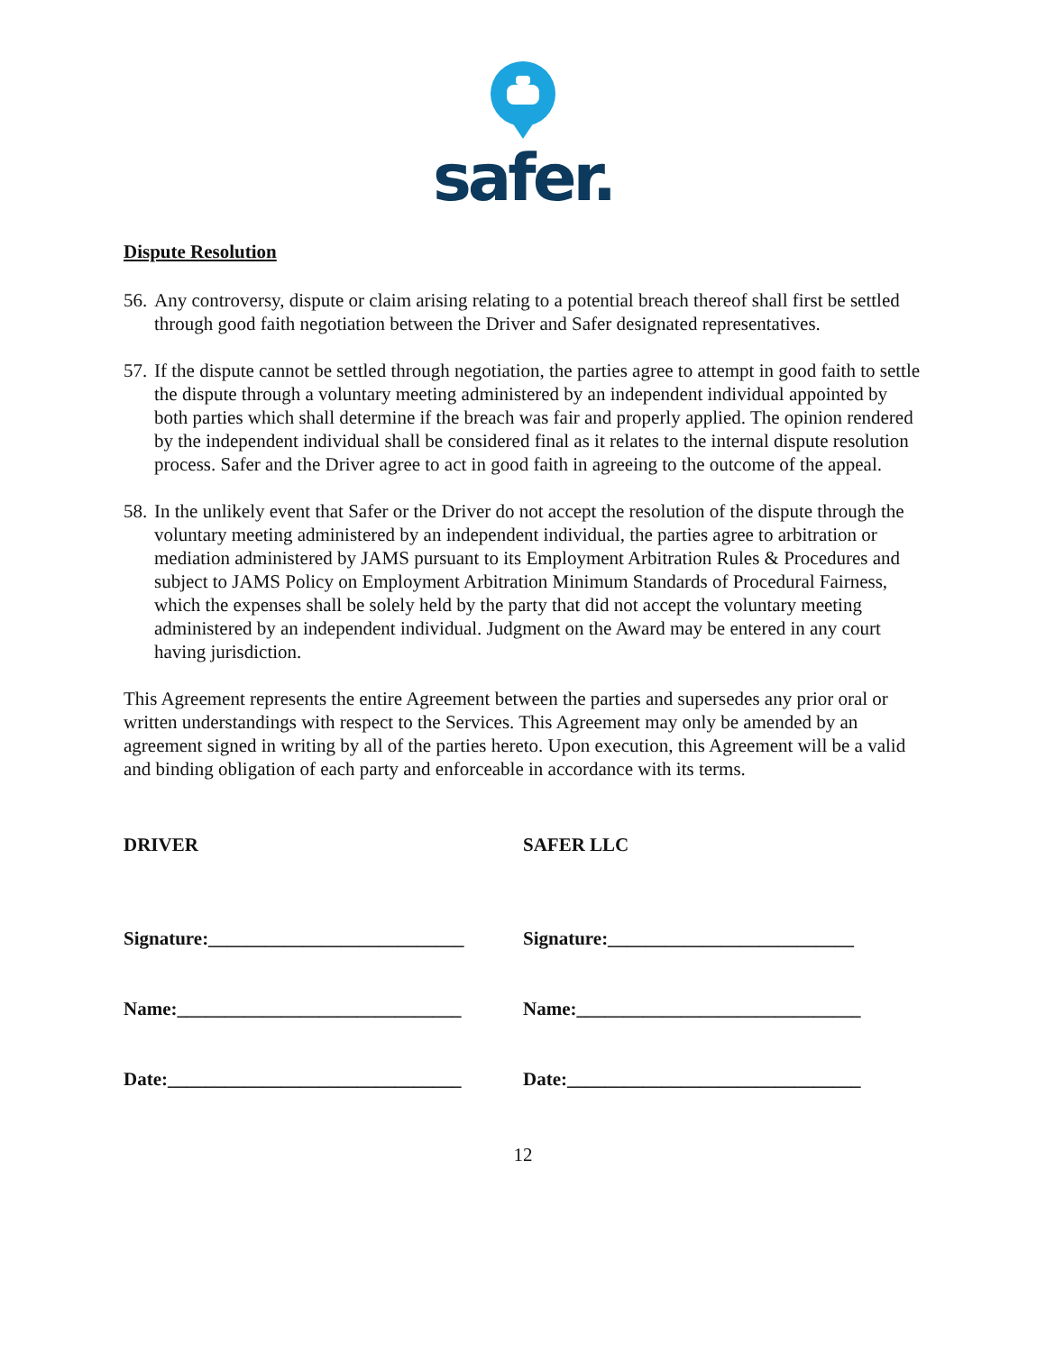safer.
Dispute Resolution
56. Any controversy, dispute or claim arising relating to a potential breach thereof shall first be settled through good faith negotiation between the Driver and Safer designated representatives.
57. If the dispute cannot be settled through negotiation, the parties agree to attempt in good faith to settle the dispute through a voluntary meeting administered by an independent individual appointed by both parties which shall determine if the breach was fair and properly applied. The opinion rendered by the independent individual shall be considered final as it relates to the internal dispute resolution process. Safer and the Driver agree to act in good faith in agreeing to the outcome of the appeal.
58. In the unlikely event that Safer or the Driver do not accept the resolution of the dispute through the voluntary meeting administered by an independent individual, the parties agree to arbitration or mediation administered by JAMS pursuant to its Employment Arbitration Rules & Procedures and subject to JAMS Policy on Employment Arbitration Minimum Standards of Procedural Fairness, which the expenses shall be solely held by the party that did not accept the voluntary meeting administered by an independent individual. Judgment on the Award may be entered in any court having jurisdiction.
This Agreement represents the entire Agreement between the parties and supersedes any prior oral or written understandings with respect to the Services. This Agreement may only be amended by an agreement signed in writing by all of the parties hereto. Upon execution, this Agreement will be a valid and binding obligation of each party and enforceable in accordance with its terms.
DRIVER SAFER LLC
Signature:___________________________ Signature:__________________________
Name:______________________________ Name:______________________________
Date:_______________________________ Date:_______________________________
12